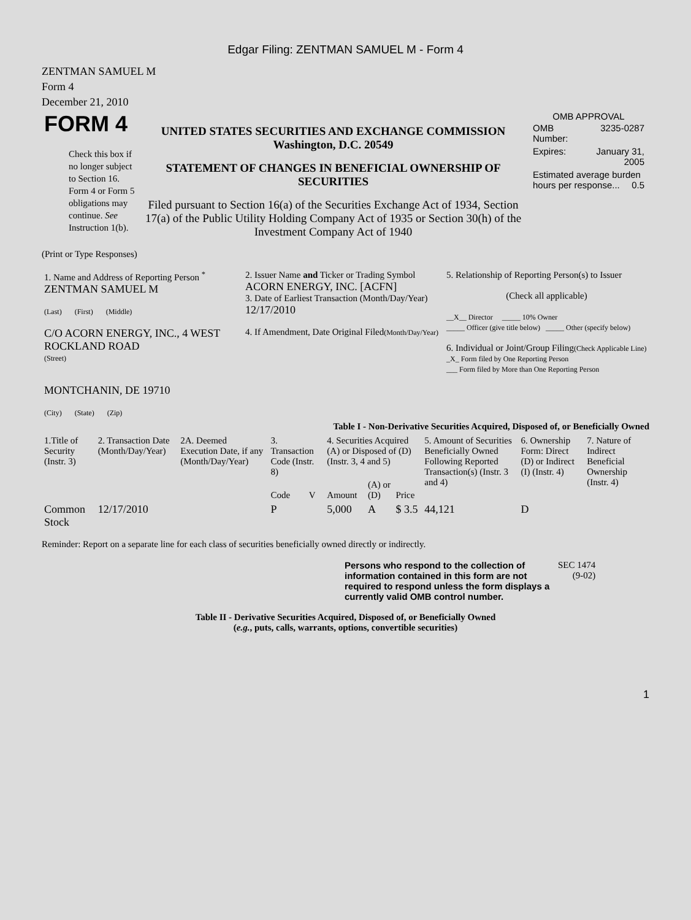Edgar Filing: ZENTMAN SAMUEL M - Form 4
ZENTMAN SAMUEL M
Form 4
December 21, 2010
| FORM 4 Check this box if no longer subject to Section 16. Form 4 or Form 5 obligations may continue. See Instruction 1(b). | UNITED STATES SECURITIES AND EXCHANGE COMMISSION Washington, D.C. 20549 STATEMENT OF CHANGES IN BENEFICIAL OWNERSHIP OF SECURITIES Filed pursuant to Section 16(a) of the Securities Exchange Act of 1934, Section 17(a) of the Public Utility Holding Company Act of 1935 or Section 30(h) of the Investment Company Act of 1940 | OMB APPROVAL / OMB Number: / 3235-0287 / / Expires: / January 31, 2005 / / Estimated average burden hours per response... 0.5 / / |
(Print or Type Responses)
| 1. Name and Address of Reporting Person <sup>*</sup> ZENTMAN SAMUEL M (Last) (First) (Middle) C/O ACORN ENERGY, INC., 4 WEST ROCKLAND ROAD (Street) MONTCHANIN, DE 19710 (City) (State) (Zip) | 2. Issuer Name and Ticker or Trading Symbol ACORN ENERGY, INC. [ACFN] 3. Date of Earliest Transaction (Month/Day/Year) 12/17/2010 4. If Amendment, Date Original Filed (Month/Day/Year) | 5. Relationship of Reporting Person(s) to Issuer (Check all applicable) __X__ Director _____ 10% Owner _____ Officer (give title below) _____ Other (specify below) 6. Individual or Joint/Group Filing (Check Applicable Line) _X_ Form filed by One Reporting Person ___ Form filed by More than One Reporting Person |
Table I - Non-Derivative Securities Acquired, Disposed of, or Beneficially Owned
| 1.Title of Security (Instr. 3) | 2. Transaction Date (Month/Day/Year) | 2A. Deemed Execution Date, if any (Month/Day/Year) | 3. Transaction Code (Instr. 8) | | 4. Securities Acquired (A) or Disposed of (D) (Instr. 3, 4 and 5) | | | 5. Amount of Securities Beneficially Owned Following Reported Transaction(s) (Instr. 3 and 4) | 6. Ownership Form: Direct (D) or Indirect (I) (Instr. 4) | 7. Nature of Indirect Beneficial Ownership (Instr. 4) |
| --- | --- | --- | --- | --- | --- | --- | --- | --- | --- | --- |
| | | | Code | V | Amount | (A) or (D) | Price | | | |
| Common Stock | 12/17/2010 | | P | | 5,000 | A | $ 3.5 | 44,121 | D | |
Reminder: Report on a separate line for each class of securities beneficially owned directly or indirectly.
| Persons who respond to the collection of information contained in this form are not required to respond unless the form displays a currently valid OMB control number. | SEC 1474 (9-02) |
Table II - Derivative Securities Acquired, Disposed of, or Beneficially Owned
(e.g., puts, calls, warrants, options, convertible securities)
1